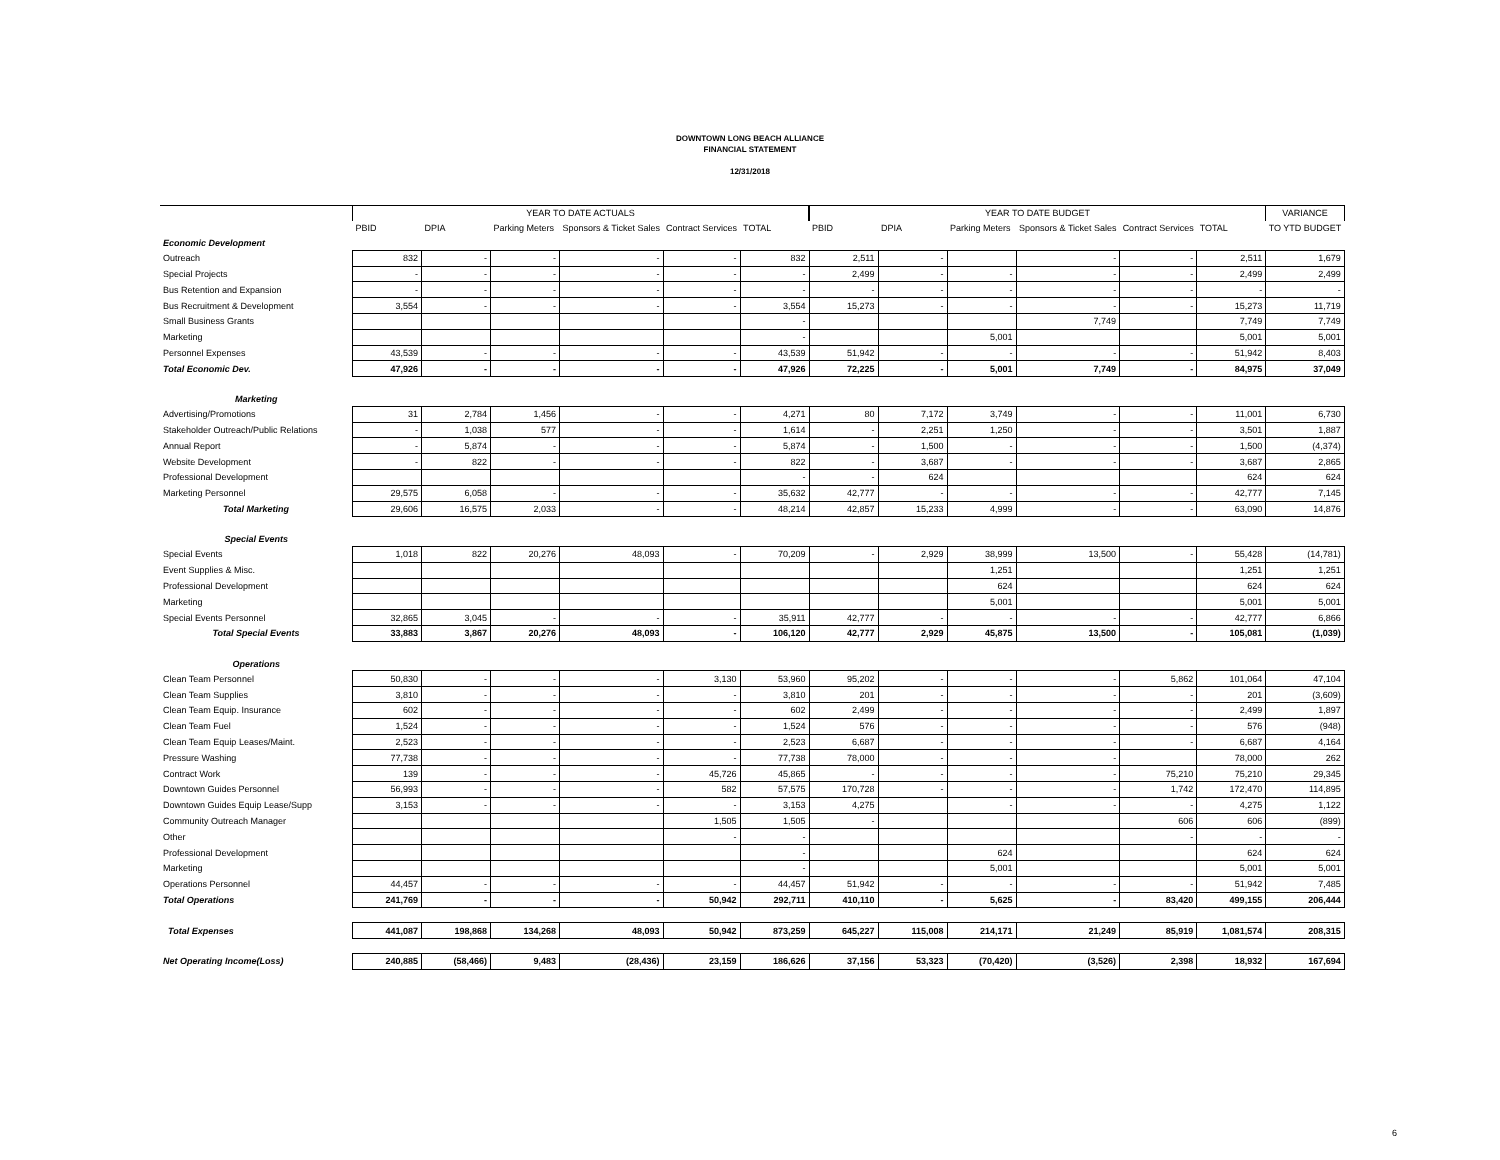DOWNTOWN LONG BEACH ALLIANCE
FINANCIAL STATEMENT
12/31/2018
| | YEAR TO DATE ACTUALS | | | | | | YEAR TO DATE BUDGET | | | | | | VARIANCE |
| --- | --- | --- | --- | --- | --- | --- | --- | --- | --- | --- | --- | --- | --- |
| | PBID | DPIA | Parking Meters | Sponsors & Ticket Sales | Contract Services | TOTAL | PBID | DPIA | Parking Meters | Sponsors & Ticket Sales | Contract Services | TOTAL | TO YTD BUDGET |
| Economic Development | | | | | | | | | | | | | |
| Outreach | 832 | - | - | - | - | 832 | 2,511 | - | | - | - | 2,511 | 1,679 |
| Special Projects | - | - | - | - | - | - | 2,499 | - | - | - | - | 2,499 | 2,499 |
| Bus Retention and Expansion | - | - | - | - | - | - | - | - | - | - | - | - | - |
| Bus Recruitment & Development | 3,554 | - | - | - | - | 3,554 | 15,273 | - | - | - | - | 15,273 | 11,719 |
| Small Business Grants | | | | | | - | | | | 7,749 | | 7,749 | 7,749 |
| Marketing | | | | | | - | | | 5,001 | | | 5,001 | 5,001 |
| Personnel Expenses | 43,539 | - | - | - | - | 43,539 | 51,942 | - | - | - | - | 51,942 | 8,403 |
| Total Economic Dev. | 47,926 | - | - | - | - | 47,926 | 72,225 | - | 5,001 | 7,749 | - | 84,975 | 37,049 |
| Marketing | | | | | | | | | | | | | |
| Advertising/Promotions | 31 | 2,784 | 1,456 | - | - | 4,271 | 80 | 7,172 | 3,749 | - | - | 11,001 | 6,730 |
| Stakeholder Outreach/Public Relations | - | 1,038 | 577 | - | - | 1,614 | - | 2,251 | 1,250 | - | - | 3,501 | 1,887 |
| Annual Report | - | 5,874 | - | - | - | 5,874 | - | 1,500 | - | - | - | 1,500 | (4,374) |
| Website Development | - | 822 | - | - | - | 822 | - | 3,687 | - | - | - | 3,687 | 2,865 |
| Professional Development | | | | | | - | - | 624 | | | | 624 | 624 |
| Marketing Personnel | 29,575 | 6,058 | - | - | - | 35,632 | 42,777 | - | - | - | - | 42,777 | 7,145 |
| Total Marketing | 29,606 | 16,575 | 2,033 | - | - | 48,214 | 42,857 | 15,233 | 4,999 | - | - | 63,090 | 14,876 |
| Special Events | | | | | | | | | | | | | |
| Special Events | 1,018 | 822 | 20,276 | 48,093 | - | 70,209 | - | 2,929 | 38,999 | 13,500 | - | 55,428 | (14,781) |
| Event Supplies & Misc. | | | | | | | | | 1,251 | | | 1,251 | 1,251 |
| Professional Development | | | | | | | | | 624 | | | 624 | 624 |
| Marketing | | | | | | | | | 5,001 | | | 5,001 | 5,001 |
| Special Events Personnel | 32,865 | 3,045 | - | - | - | 35,911 | 42,777 | - | - | - | - | 42,777 | 6,866 |
| Total Special Events | 33,883 | 3,867 | 20,276 | 48,093 | - | 106,120 | 42,777 | 2,929 | 45,875 | 13,500 | - | 105,081 | (1,039) |
| Operations | | | | | | | | | | | | | |
| Clean Team Personnel | 50,830 | - | - | - | 3,130 | 53,960 | 95,202 | - | - | - | 5,862 | 101,064 | 47,104 |
| Clean Team Supplies | 3,810 | - | - | - | - | 3,810 | 201 | - | - | - | - | 201 | (3,609) |
| Clean Team Equip. Insurance | 602 | - | - | - | - | 602 | 2,499 | - | - | - | - | 2,499 | 1,897 |
| Clean Team Fuel | 1,524 | - | - | - | - | 1,524 | 576 | - | - | - | - | 576 | (948) |
| Clean Team Equip Leases/Maint. | 2,523 | - | - | - | - | 2,523 | 6,687 | - | - | - | - | 6,687 | 4,164 |
| Pressure Washing | 77,738 | - | - | - | - | 77,738 | 78,000 | - | - | - | | 78,000 | 262 |
| Contract Work | 139 | - | - | - | 45,726 | 45,865 | - | - | - | - | 75,210 | 75,210 | 29,345 |
| Downtown Guides Personnel | 56,993 | - | - | - | 582 | 57,575 | 170,728 | - | - | - | 1,742 | 172,470 | 114,895 |
| Downtown Guides Equip Lease/Supp | 3,153 | - | - | - | - | 3,153 | 4,275 | | - | - | - | 4,275 | 1,122 |
| Community Outreach Manager | | | | | 1,505 | 1,505 | - | | | | 606 | 606 | (899) |
| Other | | | | | - | - | | | | | - | - | - |
| Professional Development | | | | | | - | | | 624 | | | 624 | 624 |
| Marketing | | | | | | - | | | 5,001 | | | 5,001 | 5,001 |
| Operations Personnel | 44,457 | - | - | - | - | 44,457 | 51,942 | - | - | - | - | 51,942 | 7,485 |
| Total Operations | 241,769 | - | - | - | 50,942 | 292,711 | 410,110 | - | 5,625 | - | 83,420 | 499,155 | 206,444 |
| Total Expenses | 441,087 | 198,868 | 134,268 | 48,093 | 50,942 | 873,259 | 645,227 | 115,008 | 214,171 | 21,249 | 85,919 | 1,081,574 | 208,315 |
| Net Operating Income(Loss) | 240,885 | (58,466) | 9,483 | (28,436) | 23,159 | 186,626 | 37,156 | 53,323 | (70,420) | (3,526) | 2,398 | 18,932 | 167,694 |
6